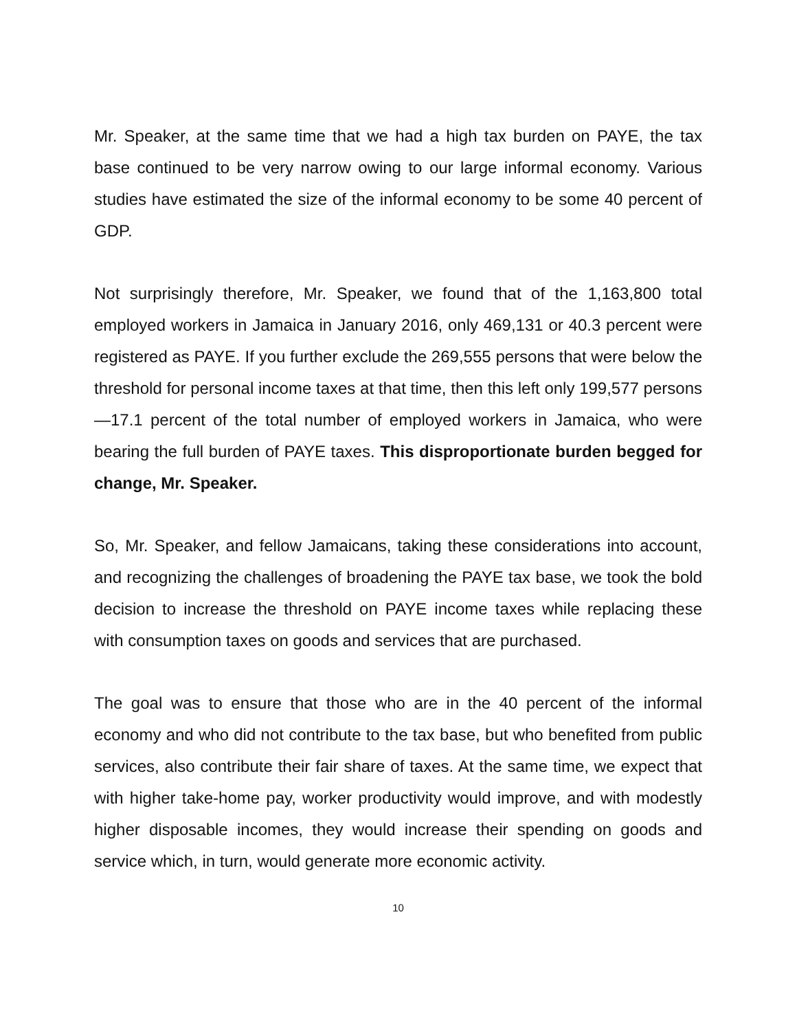Mr. Speaker, at the same time that we had a high tax burden on PAYE, the tax base continued to be very narrow owing to our large informal economy. Various studies have estimated the size of the informal economy to be some 40 percent of GDP.
Not surprisingly therefore, Mr. Speaker, we found that of the 1,163,800 total employed workers in Jamaica in January 2016, only 469,131 or 40.3 percent were registered as PAYE. If you further exclude the 269,555 persons that were below the threshold for personal income taxes at that time, then this left only 199,577 persons—17.1 percent of the total number of employed workers in Jamaica, who were bearing the full burden of PAYE taxes. This disproportionate burden begged for change, Mr. Speaker.
So, Mr. Speaker, and fellow Jamaicans, taking these considerations into account, and recognizing the challenges of broadening the PAYE tax base, we took the bold decision to increase the threshold on PAYE income taxes while replacing these with consumption taxes on goods and services that are purchased.
The goal was to ensure that those who are in the 40 percent of the informal economy and who did not contribute to the tax base, but who benefited from public services, also contribute their fair share of taxes. At the same time, we expect that with higher take-home pay, worker productivity would improve, and with modestly higher disposable incomes, they would increase their spending on goods and service which, in turn, would generate more economic activity.
10